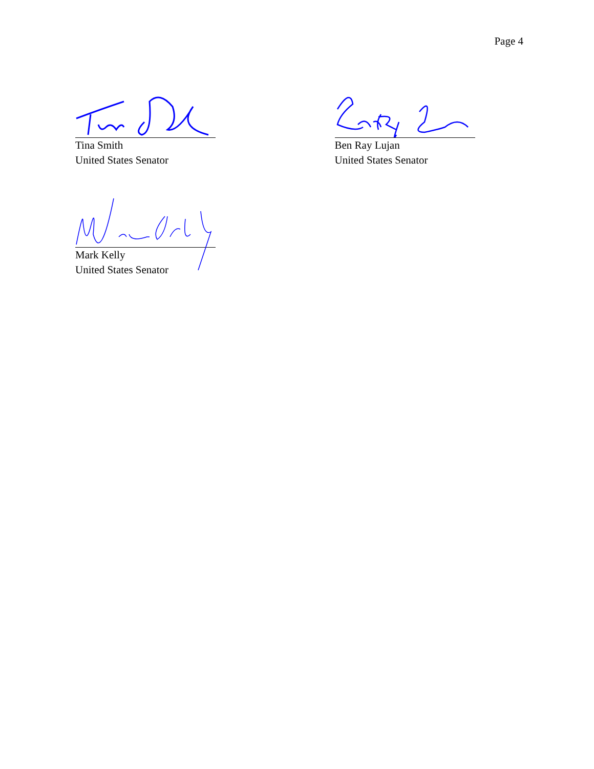Page 4
Tina Smith
United States Senator
Ben Ray Lujan
United States Senator
Mark Kelly
United States Senator